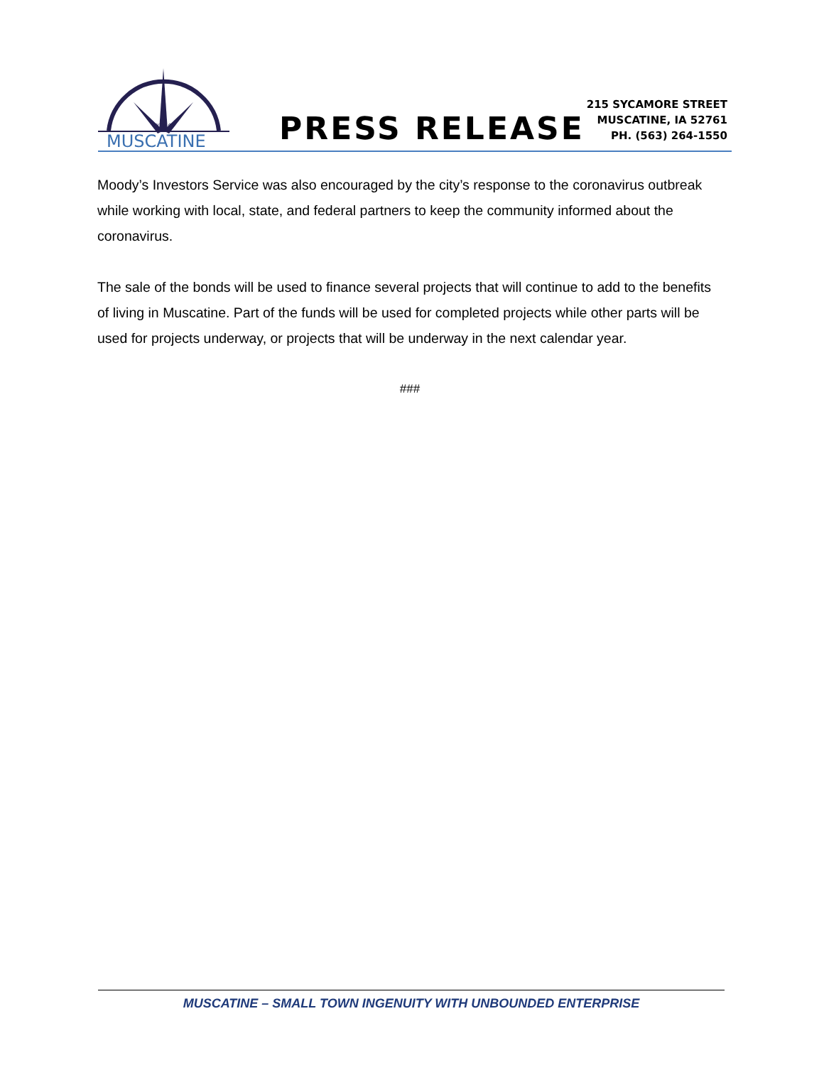CITY OF
MUSCATINE
PRESS RELEASE
215 SYCAMORE STREET
MUSCATINE, IA 52761
PH. (563) 264-1550
Moody’s Investors Service was also encouraged by the city’s response to the coronavirus outbreak while working with local, state, and federal partners to keep the community informed about the coronavirus.
The sale of the bonds will be used to finance several projects that will continue to add to the benefits of living in Muscatine. Part of the funds will be used for completed projects while other parts will be used for projects underway, or projects that will be underway in the next calendar year.
###
MUSCATINE – SMALL TOWN INGENUITY WITH UNBOUNDED ENTERPRISE